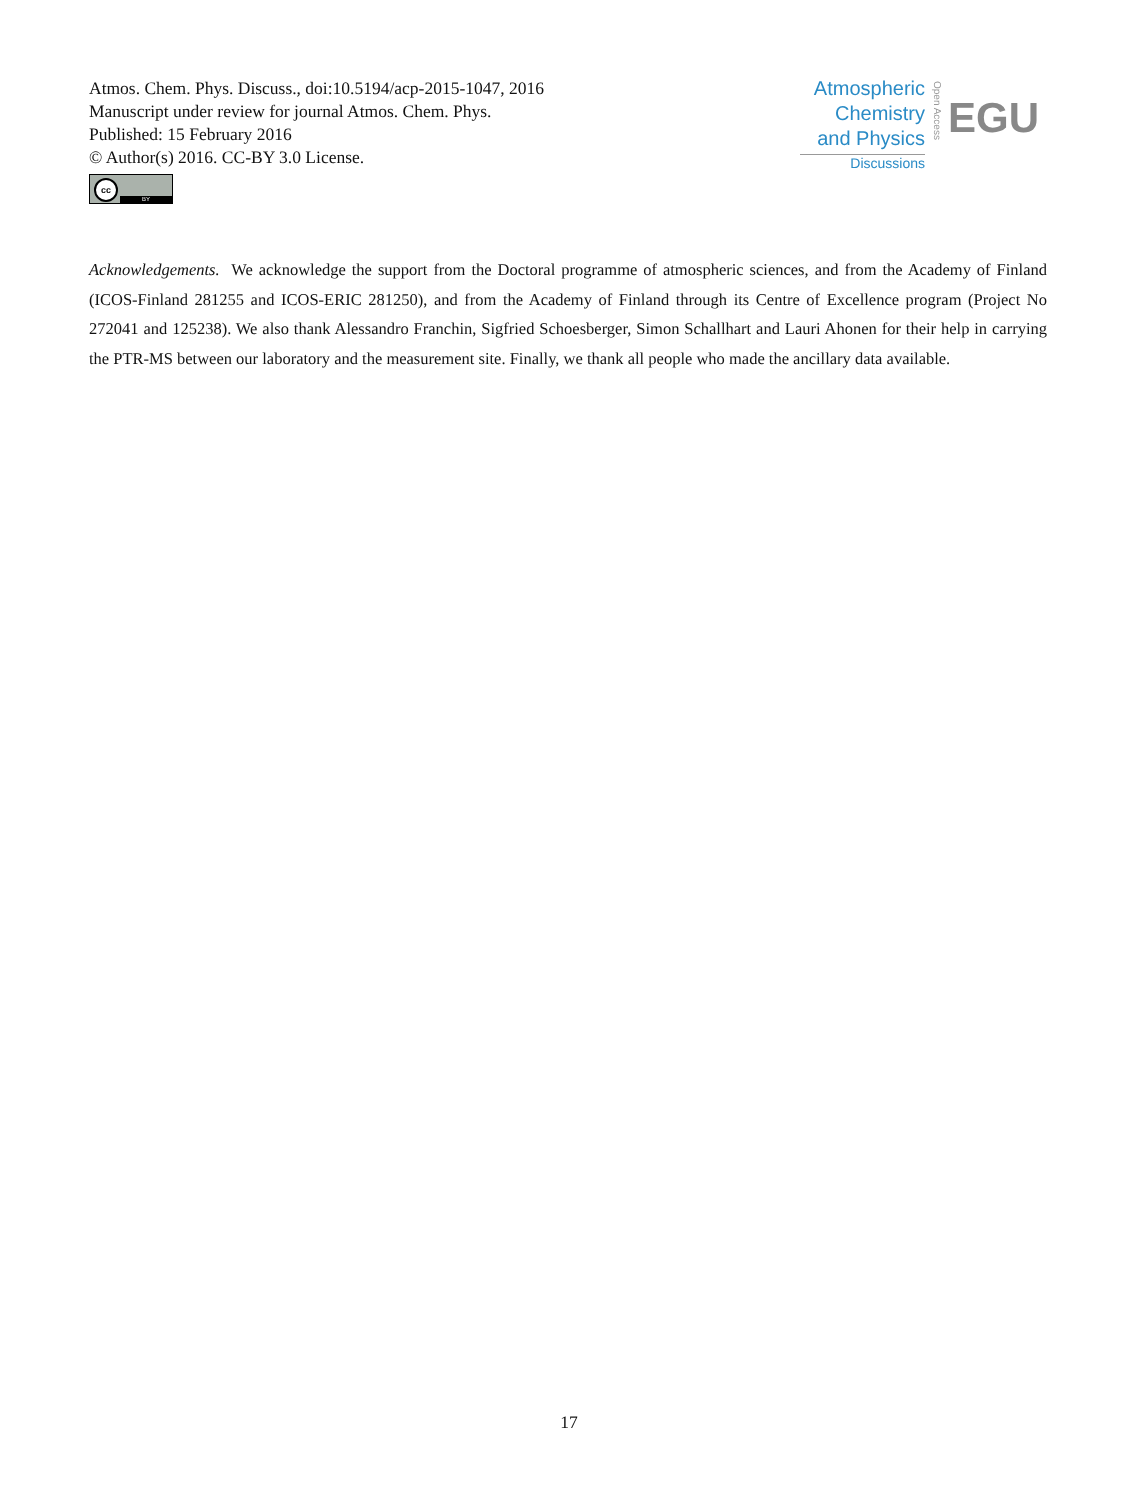Atmos. Chem. Phys. Discuss., doi:10.5194/acp-2015-1047, 2016
Manuscript under review for journal Atmos. Chem. Phys.
Published: 15 February 2016
© Author(s) 2016. CC-BY 3.0 License.
cc BY
Atmospheric
Chemistry
and Physics
Discussions
Open Access
EGU
Acknowledgements. We acknowledge the support from the Doctoral programme of atmospheric sciences, and from the Academy of Finland (ICOS-Finland 281255 and ICOS-ERIC 281250), and from the Academy of Finland through its Centre of Excellence program (Project No 272041 and 125238). We also thank Alessandro Franchin, Sigfried Schoesberger, Simon Schallhart and Lauri Ahonen for their help in carrying the PTR-MS between our laboratory and the measurement site. Finally, we thank all people who made the ancillary data available.
17